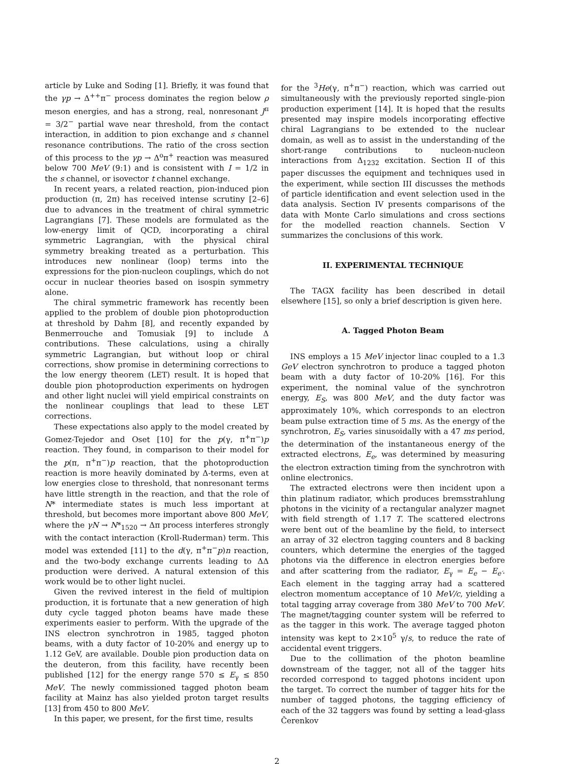article by Luke and Soding [1]. Briefly, it was found that the γp → Δ<sup>++</sup>π<sup>−</sup> process dominates the region below ρ meson energies, and has a strong, real, nonresonant J<sup>π</sup> = 3/2<sup>−</sup> partial wave near threshold, from the contact interaction, in addition to pion exchange and s channel resonance contributions. The ratio of the cross section of this process to the γp → Δ<sup>o</sup>π<sup>+</sup> reaction was measured below 700 MeV (9:1) and is consistent with I = 1/2 in the s channel, or isovector t channel exchange.
In recent years, a related reaction, pion-induced pion production (π, 2π) has received intense scrutiny [2–6] due to advances in the treatment of chiral symmetric Lagrangians [7]. These models are formulated as the low-energy limit of QCD, incorporating a chiral symmetric Lagrangian, with the physical chiral symmetry breaking treated as a perturbation. This introduces new nonlinear (loop) terms into the expressions for the pion-nucleon couplings, which do not occur in nuclear theories based on isospin symmetry alone.
The chiral symmetric framework has recently been applied to the problem of double pion photoproduction at threshold by Dahm [8], and recently expanded by Benmerrouche and Tomusiak [9] to include Δ contributions. These calculations, using a chirally symmetric Lagrangian, but without loop or chiral corrections, show promise in determining corrections to the low energy theorem (LET) result. It is hoped that double pion photoproduction experiments on hydrogen and other light nuclei will yield empirical constraints on the nonlinear couplings that lead to these LET corrections.
These expectations also apply to the model created by Gomez-Tejedor and Oset [10] for the p(γ, π<sup>+</sup>π<sup>−</sup>)p reaction. They found, in comparison to their model for the p(π, π<sup>+</sup>π<sup>−</sup>)p reaction, that the photoproduction reaction is more heavily dominated by Δ-terms, even at low energies close to threshold, that nonresonant terms have little strength in the reaction, and that the role of N* intermediate states is much less important at threshold, but becomes more important above 800 MeV, where the γN → N*<sub>1520</sub> → Δπ process interferes strongly with the contact interaction (Kroll-Ruderman) term. This model was extended [11] to the d(γ, π<sup>+</sup>π<sup>−</sup>p)n reaction, and the two-body exchange currents leading to ΔΔ production were derived. A natural extension of this work would be to other light nuclei.
Given the revived interest in the field of multipion production, it is fortunate that a new generation of high duty cycle tagged photon beams have made these experiments easier to perform. With the upgrade of the INS electron synchrotron in 1985, tagged photon beams, with a duty factor of 10-20% and energy up to 1.12 GeV, are available. Double pion production data on the deuteron, from this facility, have recently been published [12] for the energy range 570 ≤ E<sub>γ</sub> ≤ 850 MeV. The newly commissioned tagged photon beam facility at Mainz has also yielded proton target results [13] from 450 to 800 MeV.
In this paper, we present, for the first time, results
for the <sup>3</sup>He(γ, π<sup>+</sup>π<sup>−</sup>) reaction, which was carried out simultaneously with the previously reported single-pion production experiment [14]. It is hoped that the results presented may inspire models incorporating effective chiral Lagrangians to be extended to the nuclear domain, as well as to assist in the understanding of the short-range contributions to nucleon-nucleon interactions from Δ<sub>1232</sub> excitation. Section II of this paper discusses the equipment and techniques used in the experiment, while section III discusses the methods of particle identification and event selection used in the data analysis. Section IV presents comparisons of the data with Monte Carlo simulations and cross sections for the modelled reaction channels. Section V summarizes the conclusions of this work.
II. EXPERIMENTAL TECHNIQUE
The TAGX facility has been described in detail elsewhere [15], so only a brief description is given here.
A. Tagged Photon Beam
INS employs a 15 MeV injector linac coupled to a 1.3 GeV electron synchrotron to produce a tagged photon beam with a duty factor of 10-20% [16]. For this experiment, the nominal value of the synchrotron energy, E<sub>S</sub>, was 800 MeV, and the duty factor was approximately 10%, which corresponds to an electron beam pulse extraction time of 5 ms. As the energy of the synchrotron, E<sub>S</sub>, varies sinusoidally with a 47 ms period, the determination of the instantaneous energy of the extracted electrons, E<sub>e</sub>, was determined by measuring the electron extraction timing from the synchrotron with online electronics.
The extracted electrons were then incident upon a thin platinum radiator, which produces bremsstrahlung photons in the vicinity of a rectangular analyzer magnet with field strength of 1.17 T. The scattered electrons were bent out of the beamline by the field, to intersect an array of 32 electron tagging counters and 8 backing counters, which determine the energies of the tagged photons via the difference in electron energies before and after scattering from the radiator, E<sub>γ</sub> = E<sub>e</sub> − E<sub>e′</sub>. Each element in the tagging array had a scattered electron momentum acceptance of 10 MeV/c, yielding a total tagging array coverage from 380 MeV to 700 MeV. The magnet/tagging counter system will be referred to as the tagger in this work. The average tagged photon intensity was kept to 2×10<sup>5</sup> γ/s, to reduce the rate of accidental event triggers.
Due to the collimation of the photon beamline downstream of the tagger, not all of the tagger hits recorded correspond to tagged photons incident upon the target. To correct the number of tagger hits for the number of tagged photons, the tagging efficiency of each of the 32 taggers was found by setting a lead-glass Čerenkov
2